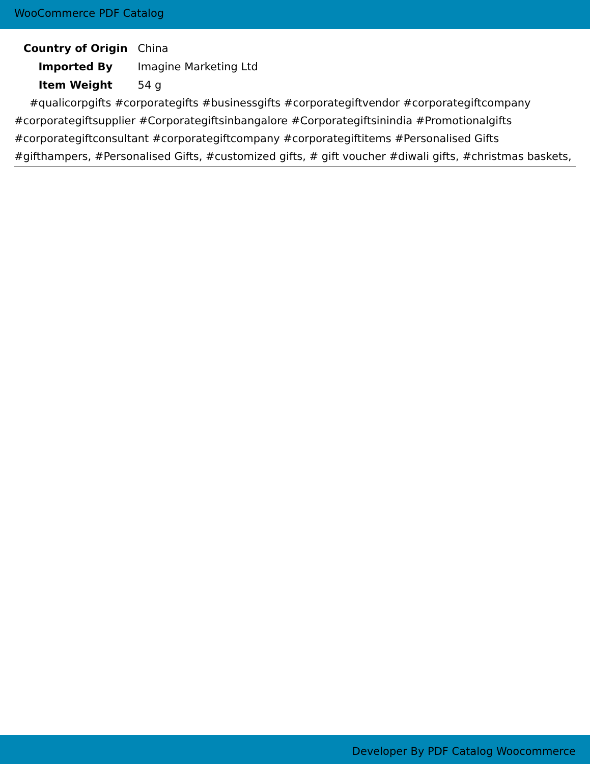WooCommerce PDF Catalog
| Country of Origin | China |
| Imported By | Imagine Marketing Ltd |
| Item Weight | 54 g |
#qualicorpgifts #corporategifts #businessgifts #corporategiftvendor #corporategiftcompany #corporategiftsupplier #Corporategiftsinbangalore #Corporategiftsinindia #Promotionalgifts #corporategiftconsultant #corporategiftcompany #corporategiftitems #Personalised Gifts #gifthampers, #Personalised Gifts, #customized gifts, # gift voucher #diwali gifts, #christmas baskets,
Developer By PDF Catalog Woocommerce